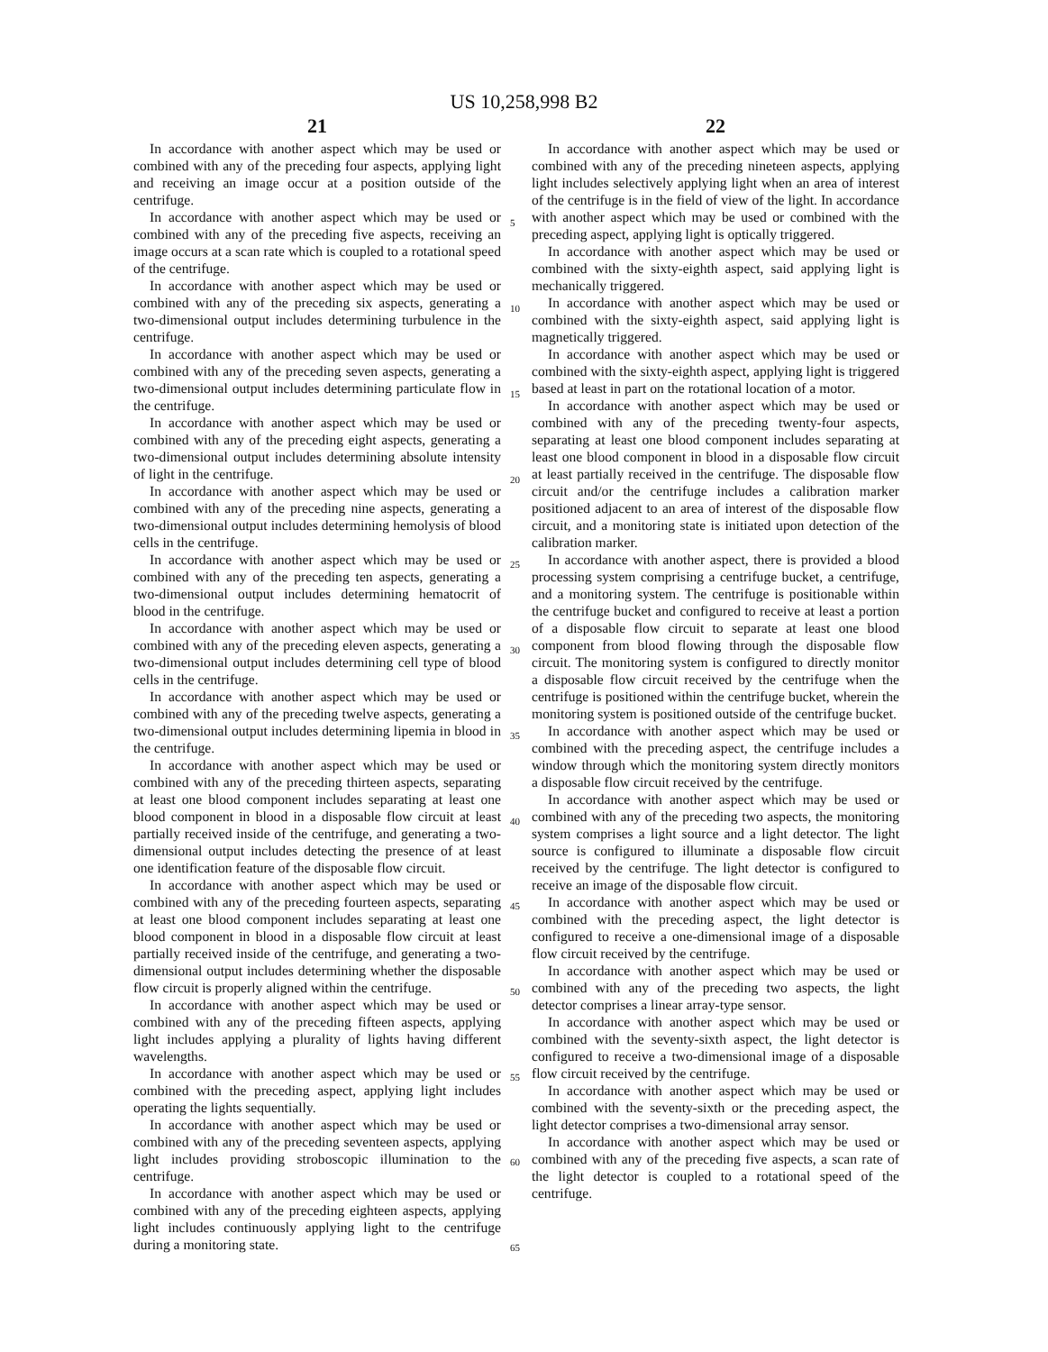US 10,258,998 B2
21
In accordance with another aspect which may be used or combined with any of the preceding four aspects, applying light and receiving an image occur at a position outside of the centrifuge.
In accordance with another aspect which may be used or combined with any of the preceding five aspects, receiving an image occurs at a scan rate which is coupled to a rotational speed of the centrifuge.
In accordance with another aspect which may be used or combined with any of the preceding six aspects, generating a two-dimensional output includes determining turbulence in the centrifuge.
In accordance with another aspect which may be used or combined with any of the preceding seven aspects, generating a two-dimensional output includes determining particulate flow in the centrifuge.
In accordance with another aspect which may be used or combined with any of the preceding eight aspects, generating a two-dimensional output includes determining absolute intensity of light in the centrifuge.
In accordance with another aspect which may be used or combined with any of the preceding nine aspects, generating a two-dimensional output includes determining hemolysis of blood cells in the centrifuge.
In accordance with another aspect which may be used or combined with any of the preceding ten aspects, generating a two-dimensional output includes determining hematocrit of blood in the centrifuge.
In accordance with another aspect which may be used or combined with any of the preceding eleven aspects, generating a two-dimensional output includes determining cell type of blood cells in the centrifuge.
In accordance with another aspect which may be used or combined with any of the preceding twelve aspects, generating a two-dimensional output includes determining lipemia in blood in the centrifuge.
In accordance with another aspect which may be used or combined with any of the preceding thirteen aspects, separating at least one blood component includes separating at least one blood component in blood in a disposable flow circuit at least partially received inside of the centrifuge, and generating a two-dimensional output includes detecting the presence of at least one identification feature of the disposable flow circuit.
In accordance with another aspect which may be used or combined with any of the preceding fourteen aspects, separating at least one blood component includes separating at least one blood component in blood in a disposable flow circuit at least partially received inside of the centrifuge, and generating a two-dimensional output includes determining whether the disposable flow circuit is properly aligned within the centrifuge.
In accordance with another aspect which may be used or combined with any of the preceding fifteen aspects, applying light includes applying a plurality of lights having different wavelengths.
In accordance with another aspect which may be used or combined with the preceding aspect, applying light includes operating the lights sequentially.
In accordance with another aspect which may be used or combined with any of the preceding seventeen aspects, applying light includes providing stroboscopic illumination to the centrifuge.
In accordance with another aspect which may be used or combined with any of the preceding eighteen aspects, applying light includes continuously applying light to the centrifuge during a monitoring state.
22
In accordance with another aspect which may be used or combined with any of the preceding nineteen aspects, applying light includes selectively applying light when an area of interest of the centrifuge is in the field of view of the light. In accordance with another aspect which may be used or combined with the preceding aspect, applying light is optically triggered.
In accordance with another aspect which may be used or combined with the sixty-eighth aspect, said applying light is mechanically triggered.
In accordance with another aspect which may be used or combined with the sixty-eighth aspect, said applying light is magnetically triggered.
In accordance with another aspect which may be used or combined with the sixty-eighth aspect, applying light is triggered based at least in part on the rotational location of a motor.
In accordance with another aspect which may be used or combined with any of the preceding twenty-four aspects, separating at least one blood component includes separating at least one blood component in blood in a disposable flow circuit at least partially received in the centrifuge. The disposable flow circuit and/or the centrifuge includes a calibration marker positioned adjacent to an area of interest of the disposable flow circuit, and a monitoring state is initiated upon detection of the calibration marker.
In accordance with another aspect, there is provided a blood processing system comprising a centrifuge bucket, a centrifuge, and a monitoring system. The centrifuge is positionable within the centrifuge bucket and configured to receive at least a portion of a disposable flow circuit to separate at least one blood component from blood flowing through the disposable flow circuit. The monitoring system is configured to directly monitor a disposable flow circuit received by the centrifuge when the centrifuge is positioned within the centrifuge bucket, wherein the monitoring system is positioned outside of the centrifuge bucket.
In accordance with another aspect which may be used or combined with the preceding aspect, the centrifuge includes a window through which the monitoring system directly monitors a disposable flow circuit received by the centrifuge.
In accordance with another aspect which may be used or combined with any of the preceding two aspects, the monitoring system comprises a light source and a light detector. The light source is configured to illuminate a disposable flow circuit received by the centrifuge. The light detector is configured to receive an image of the disposable flow circuit.
In accordance with another aspect which may be used or combined with the preceding aspect, the light detector is configured to receive a one-dimensional image of a disposable flow circuit received by the centrifuge.
In accordance with another aspect which may be used or combined with any of the preceding two aspects, the light detector comprises a linear array-type sensor.
In accordance with another aspect which may be used or combined with the seventy-sixth aspect, the light detector is configured to receive a two-dimensional image of a disposable flow circuit received by the centrifuge.
In accordance with another aspect which may be used or combined with the seventy-sixth or the preceding aspect, the light detector comprises a two-dimensional array sensor.
In accordance with another aspect which may be used or combined with any of the preceding five aspects, a scan rate of the light detector is coupled to a rotational speed of the centrifuge.
5
10
15
20
25
30
35
40
45
50
55
60
65